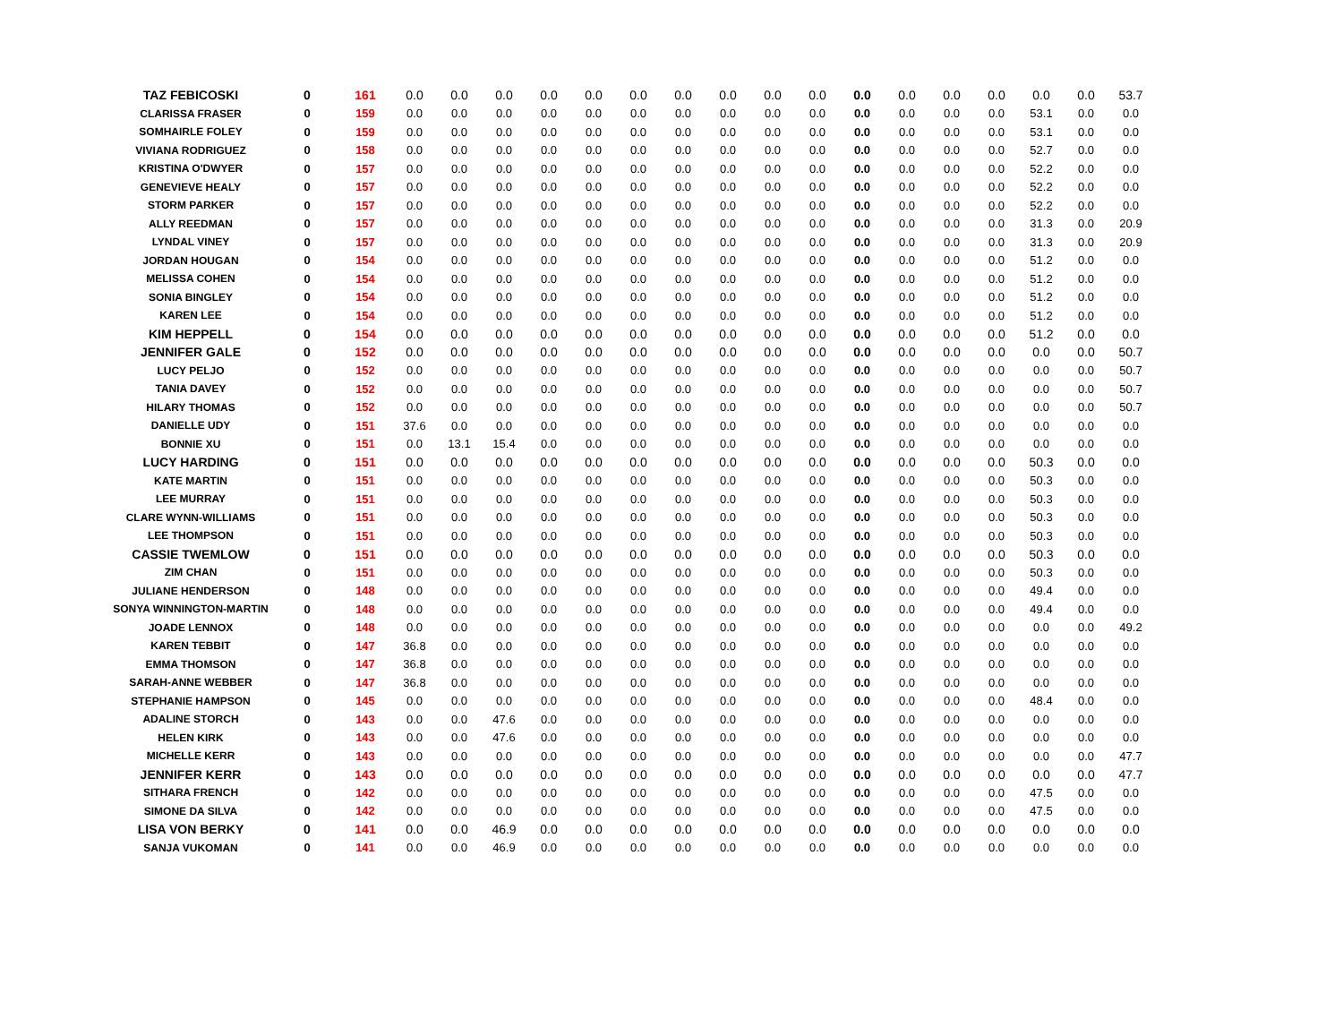| TAZ FEBICOSKI | 0 | 161 | 0.0 | 0.0 | 0.0 | 0.0 | 0.0 | 0.0 | 0.0 | 0.0 | 0.0 | 0.0 | 0.0 | 0.0 | 0.0 | 0.0 | 0.0 | 0.0 | 53.7 |
| CLARISSA FRASER | 0 | 159 | 0.0 | 0.0 | 0.0 | 0.0 | 0.0 | 0.0 | 0.0 | 0.0 | 0.0 | 0.0 | 0.0 | 0.0 | 0.0 | 0.0 | 53.1 | 0.0 | 0.0 |
| SOMHAIRLE FOLEY | 0 | 159 | 0.0 | 0.0 | 0.0 | 0.0 | 0.0 | 0.0 | 0.0 | 0.0 | 0.0 | 0.0 | 0.0 | 0.0 | 0.0 | 0.0 | 53.1 | 0.0 | 0.0 |
| VIVIANA RODRIGUEZ | 0 | 158 | 0.0 | 0.0 | 0.0 | 0.0 | 0.0 | 0.0 | 0.0 | 0.0 | 0.0 | 0.0 | 0.0 | 0.0 | 0.0 | 0.0 | 52.7 | 0.0 | 0.0 |
| KRISTINA O'DWYER | 0 | 157 | 0.0 | 0.0 | 0.0 | 0.0 | 0.0 | 0.0 | 0.0 | 0.0 | 0.0 | 0.0 | 0.0 | 0.0 | 0.0 | 0.0 | 52.2 | 0.0 | 0.0 |
| GENEVIEVE HEALY | 0 | 157 | 0.0 | 0.0 | 0.0 | 0.0 | 0.0 | 0.0 | 0.0 | 0.0 | 0.0 | 0.0 | 0.0 | 0.0 | 0.0 | 0.0 | 52.2 | 0.0 | 0.0 |
| STORM PARKER | 0 | 157 | 0.0 | 0.0 | 0.0 | 0.0 | 0.0 | 0.0 | 0.0 | 0.0 | 0.0 | 0.0 | 0.0 | 0.0 | 0.0 | 0.0 | 52.2 | 0.0 | 0.0 |
| ALLY REEDMAN | 0 | 157 | 0.0 | 0.0 | 0.0 | 0.0 | 0.0 | 0.0 | 0.0 | 0.0 | 0.0 | 0.0 | 0.0 | 0.0 | 0.0 | 0.0 | 31.3 | 0.0 | 20.9 |
| LYNDAL VINEY | 0 | 157 | 0.0 | 0.0 | 0.0 | 0.0 | 0.0 | 0.0 | 0.0 | 0.0 | 0.0 | 0.0 | 0.0 | 0.0 | 0.0 | 0.0 | 31.3 | 0.0 | 20.9 |
| JORDAN HOUGAN | 0 | 154 | 0.0 | 0.0 | 0.0 | 0.0 | 0.0 | 0.0 | 0.0 | 0.0 | 0.0 | 0.0 | 0.0 | 0.0 | 0.0 | 0.0 | 51.2 | 0.0 | 0.0 |
| MELISSA COHEN | 0 | 154 | 0.0 | 0.0 | 0.0 | 0.0 | 0.0 | 0.0 | 0.0 | 0.0 | 0.0 | 0.0 | 0.0 | 0.0 | 0.0 | 0.0 | 51.2 | 0.0 | 0.0 |
| SONIA BINGLEY | 0 | 154 | 0.0 | 0.0 | 0.0 | 0.0 | 0.0 | 0.0 | 0.0 | 0.0 | 0.0 | 0.0 | 0.0 | 0.0 | 0.0 | 0.0 | 51.2 | 0.0 | 0.0 |
| KAREN LEE | 0 | 154 | 0.0 | 0.0 | 0.0 | 0.0 | 0.0 | 0.0 | 0.0 | 0.0 | 0.0 | 0.0 | 0.0 | 0.0 | 0.0 | 0.0 | 51.2 | 0.0 | 0.0 |
| KIM HEPPELL | 0 | 154 | 0.0 | 0.0 | 0.0 | 0.0 | 0.0 | 0.0 | 0.0 | 0.0 | 0.0 | 0.0 | 0.0 | 0.0 | 0.0 | 0.0 | 51.2 | 0.0 | 0.0 |
| JENNIFER GALE | 0 | 152 | 0.0 | 0.0 | 0.0 | 0.0 | 0.0 | 0.0 | 0.0 | 0.0 | 0.0 | 0.0 | 0.0 | 0.0 | 0.0 | 0.0 | 0.0 | 0.0 | 50.7 |
| LUCY PELJO | 0 | 152 | 0.0 | 0.0 | 0.0 | 0.0 | 0.0 | 0.0 | 0.0 | 0.0 | 0.0 | 0.0 | 0.0 | 0.0 | 0.0 | 0.0 | 0.0 | 0.0 | 50.7 |
| TANIA DAVEY | 0 | 152 | 0.0 | 0.0 | 0.0 | 0.0 | 0.0 | 0.0 | 0.0 | 0.0 | 0.0 | 0.0 | 0.0 | 0.0 | 0.0 | 0.0 | 0.0 | 0.0 | 50.7 |
| HILARY THOMAS | 0 | 152 | 0.0 | 0.0 | 0.0 | 0.0 | 0.0 | 0.0 | 0.0 | 0.0 | 0.0 | 0.0 | 0.0 | 0.0 | 0.0 | 0.0 | 0.0 | 0.0 | 50.7 |
| DANIELLE UDY | 0 | 151 | 37.6 | 0.0 | 0.0 | 0.0 | 0.0 | 0.0 | 0.0 | 0.0 | 0.0 | 0.0 | 0.0 | 0.0 | 0.0 | 0.0 | 0.0 | 0.0 | 0.0 |
| BONNIE XU | 0 | 151 | 0.0 | 13.1 | 15.4 | 0.0 | 0.0 | 0.0 | 0.0 | 0.0 | 0.0 | 0.0 | 0.0 | 0.0 | 0.0 | 0.0 | 0.0 | 0.0 | 0.0 |
| LUCY HARDING | 0 | 151 | 0.0 | 0.0 | 0.0 | 0.0 | 0.0 | 0.0 | 0.0 | 0.0 | 0.0 | 0.0 | 0.0 | 0.0 | 0.0 | 0.0 | 50.3 | 0.0 | 0.0 |
| KATE MARTIN | 0 | 151 | 0.0 | 0.0 | 0.0 | 0.0 | 0.0 | 0.0 | 0.0 | 0.0 | 0.0 | 0.0 | 0.0 | 0.0 | 0.0 | 0.0 | 50.3 | 0.0 | 0.0 |
| LEE MURRAY | 0 | 151 | 0.0 | 0.0 | 0.0 | 0.0 | 0.0 | 0.0 | 0.0 | 0.0 | 0.0 | 0.0 | 0.0 | 0.0 | 0.0 | 0.0 | 50.3 | 0.0 | 0.0 |
| CLARE WYNN-WILLIAMS | 0 | 151 | 0.0 | 0.0 | 0.0 | 0.0 | 0.0 | 0.0 | 0.0 | 0.0 | 0.0 | 0.0 | 0.0 | 0.0 | 0.0 | 0.0 | 50.3 | 0.0 | 0.0 |
| LEE THOMPSON | 0 | 151 | 0.0 | 0.0 | 0.0 | 0.0 | 0.0 | 0.0 | 0.0 | 0.0 | 0.0 | 0.0 | 0.0 | 0.0 | 0.0 | 0.0 | 50.3 | 0.0 | 0.0 |
| CASSIE TWEMLOW | 0 | 151 | 0.0 | 0.0 | 0.0 | 0.0 | 0.0 | 0.0 | 0.0 | 0.0 | 0.0 | 0.0 | 0.0 | 0.0 | 0.0 | 0.0 | 50.3 | 0.0 | 0.0 |
| ZIM CHAN | 0 | 151 | 0.0 | 0.0 | 0.0 | 0.0 | 0.0 | 0.0 | 0.0 | 0.0 | 0.0 | 0.0 | 0.0 | 0.0 | 0.0 | 0.0 | 50.3 | 0.0 | 0.0 |
| JULIANE HENDERSON | 0 | 148 | 0.0 | 0.0 | 0.0 | 0.0 | 0.0 | 0.0 | 0.0 | 0.0 | 0.0 | 0.0 | 0.0 | 0.0 | 0.0 | 0.0 | 49.4 | 0.0 | 0.0 |
| SONYA WINNINGTON-MARTIN | 0 | 148 | 0.0 | 0.0 | 0.0 | 0.0 | 0.0 | 0.0 | 0.0 | 0.0 | 0.0 | 0.0 | 0.0 | 0.0 | 0.0 | 0.0 | 49.4 | 0.0 | 0.0 |
| JOADE LENNOX | 0 | 148 | 0.0 | 0.0 | 0.0 | 0.0 | 0.0 | 0.0 | 0.0 | 0.0 | 0.0 | 0.0 | 0.0 | 0.0 | 0.0 | 0.0 | 0.0 | 0.0 | 49.2 |
| KAREN TEBBIT | 0 | 147 | 36.8 | 0.0 | 0.0 | 0.0 | 0.0 | 0.0 | 0.0 | 0.0 | 0.0 | 0.0 | 0.0 | 0.0 | 0.0 | 0.0 | 0.0 | 0.0 | 0.0 |
| EMMA THOMSON | 0 | 147 | 36.8 | 0.0 | 0.0 | 0.0 | 0.0 | 0.0 | 0.0 | 0.0 | 0.0 | 0.0 | 0.0 | 0.0 | 0.0 | 0.0 | 0.0 | 0.0 | 0.0 |
| SARAH-ANNE WEBBER | 0 | 147 | 36.8 | 0.0 | 0.0 | 0.0 | 0.0 | 0.0 | 0.0 | 0.0 | 0.0 | 0.0 | 0.0 | 0.0 | 0.0 | 0.0 | 0.0 | 0.0 | 0.0 |
| STEPHANIE HAMPSON | 0 | 145 | 0.0 | 0.0 | 0.0 | 0.0 | 0.0 | 0.0 | 0.0 | 0.0 | 0.0 | 0.0 | 0.0 | 0.0 | 0.0 | 0.0 | 48.4 | 0.0 | 0.0 |
| ADALINE STORCH | 0 | 143 | 0.0 | 0.0 | 47.6 | 0.0 | 0.0 | 0.0 | 0.0 | 0.0 | 0.0 | 0.0 | 0.0 | 0.0 | 0.0 | 0.0 | 0.0 | 0.0 | 0.0 |
| HELEN KIRK | 0 | 143 | 0.0 | 0.0 | 47.6 | 0.0 | 0.0 | 0.0 | 0.0 | 0.0 | 0.0 | 0.0 | 0.0 | 0.0 | 0.0 | 0.0 | 0.0 | 0.0 | 0.0 |
| MICHELLE KERR | 0 | 143 | 0.0 | 0.0 | 0.0 | 0.0 | 0.0 | 0.0 | 0.0 | 0.0 | 0.0 | 0.0 | 0.0 | 0.0 | 0.0 | 0.0 | 0.0 | 0.0 | 47.7 |
| JENNIFER KERR | 0 | 143 | 0.0 | 0.0 | 0.0 | 0.0 | 0.0 | 0.0 | 0.0 | 0.0 | 0.0 | 0.0 | 0.0 | 0.0 | 0.0 | 0.0 | 0.0 | 0.0 | 47.7 |
| SITHARA FRENCH | 0 | 142 | 0.0 | 0.0 | 0.0 | 0.0 | 0.0 | 0.0 | 0.0 | 0.0 | 0.0 | 0.0 | 0.0 | 0.0 | 0.0 | 0.0 | 47.5 | 0.0 | 0.0 |
| SIMONE DA SILVA | 0 | 142 | 0.0 | 0.0 | 0.0 | 0.0 | 0.0 | 0.0 | 0.0 | 0.0 | 0.0 | 0.0 | 0.0 | 0.0 | 0.0 | 0.0 | 47.5 | 0.0 | 0.0 |
| LISA VON BERKY | 0 | 141 | 0.0 | 0.0 | 46.9 | 0.0 | 0.0 | 0.0 | 0.0 | 0.0 | 0.0 | 0.0 | 0.0 | 0.0 | 0.0 | 0.0 | 0.0 | 0.0 | 0.0 |
| SANJA VUKOMAN | 0 | 141 | 0.0 | 0.0 | 46.9 | 0.0 | 0.0 | 0.0 | 0.0 | 0.0 | 0.0 | 0.0 | 0.0 | 0.0 | 0.0 | 0.0 | 0.0 | 0.0 | 0.0 |